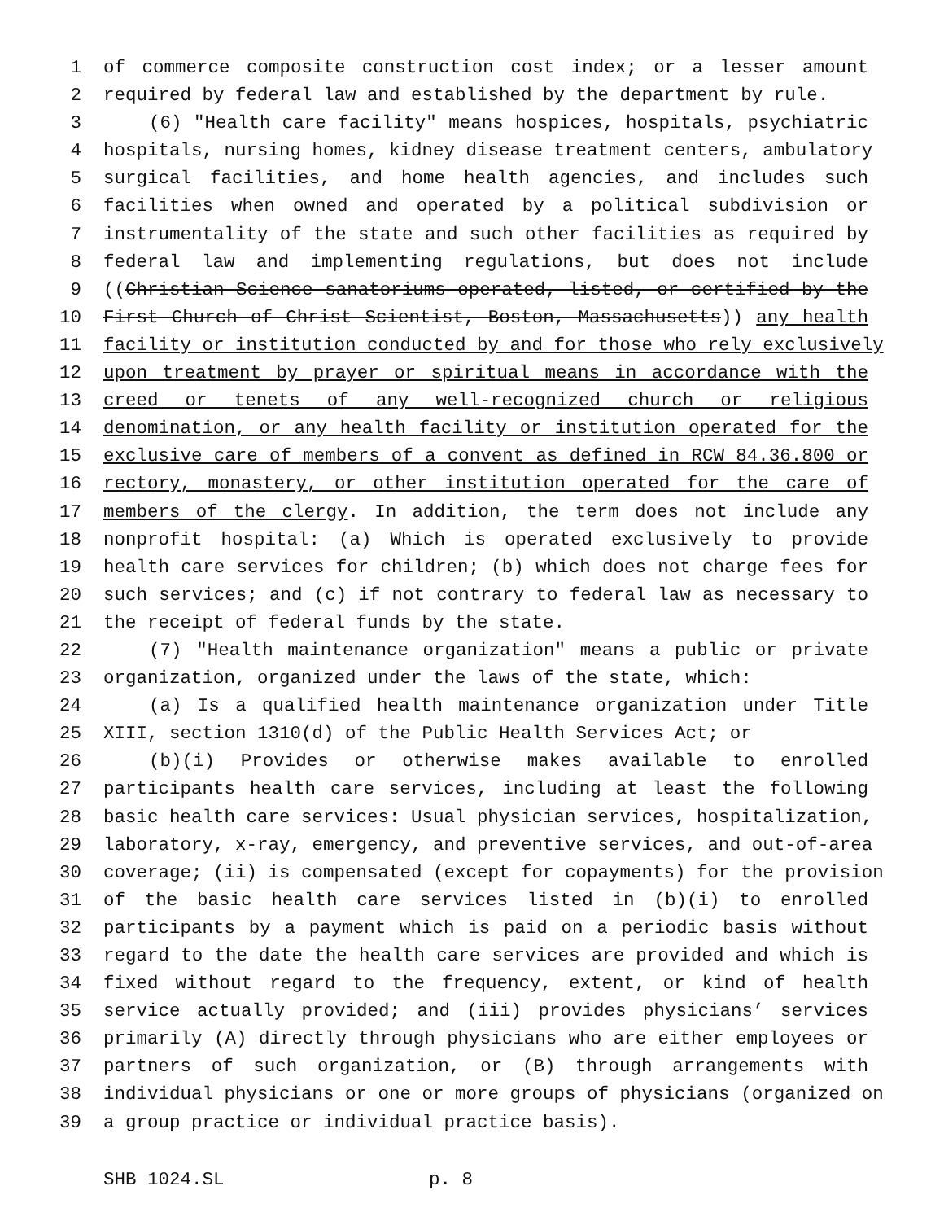1 of commerce composite construction cost index; or a lesser amount
2 required by federal law and established by the department by rule.
3 (6) "Health care facility" means hospices, hospitals, psychiatric
4 hospitals, nursing homes, kidney disease treatment centers, ambulatory
5 surgical facilities, and home health agencies, and includes such
6 facilities when owned and operated by a political subdivision or
7 instrumentality of the state and such other facilities as required by
8 federal law and implementing regulations, but does not include
9 ((Christian Science sanatoriums operated, listed, or certified by the
10 First Church of Christ Scientist, Boston, Massachusetts)) any health
11 facility or institution conducted by and for those who rely exclusively
12 upon treatment by prayer or spiritual means in accordance with the
13 creed or tenets of any well-recognized church or religious
14 denomination, or any health facility or institution operated for the
15 exclusive care of members of a convent as defined in RCW 84.36.800 or
16 rectory, monastery, or other institution operated for the care of
17 members of the clergy. In addition, the term does not include any
18 nonprofit hospital: (a) Which is operated exclusively to provide
19 health care services for children; (b) which does not charge fees for
20 such services; and (c) if not contrary to federal law as necessary to
21 the receipt of federal funds by the state.
22 (7) "Health maintenance organization" means a public or private
23 organization, organized under the laws of the state, which:
24 (a) Is a qualified health maintenance organization under Title
25 XIII, section 1310(d) of the Public Health Services Act; or
26 (b)(i) Provides or otherwise makes available to enrolled
27 participants health care services, including at least the following
28 basic health care services: Usual physician services, hospitalization,
29 laboratory, x-ray, emergency, and preventive services, and out-of-area
30 coverage; (ii) is compensated (except for copayments) for the provision
31 of the basic health care services listed in (b)(i) to enrolled
32 participants by a payment which is paid on a periodic basis without
33 regard to the date the health care services are provided and which is
34 fixed without regard to the frequency, extent, or kind of health
35 service actually provided; and (iii) provides physicians’ services
36 primarily (A) directly through physicians who are either employees or
37 partners of such organization, or (B) through arrangements with
38 individual physicians or one or more groups of physicians (organized on
39 a group practice or individual practice basis).
SHB 1024.SL p. 8